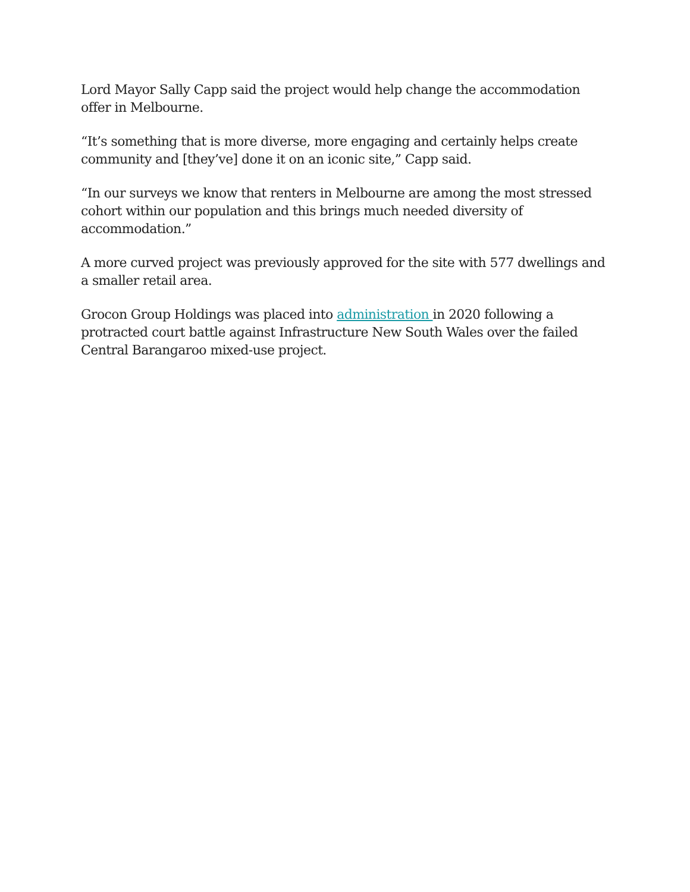Lord Mayor Sally Capp said the project would help change the accommodation offer in Melbourne.
“It’s something that is more diverse, more engaging and certainly helps create community and [they’ve] done it on an iconic site,” Capp said.
“In our surveys we know that renters in Melbourne are among the most stressed cohort within our population and this brings much needed diversity of accommodation.”
A more curved project was previously approved for the site with 577 dwellings and a smaller retail area.
Grocon Group Holdings was placed into administration in 2020 following a protracted court battle against Infrastructure New South Wales over the failed Central Barangaroo mixed-use project.